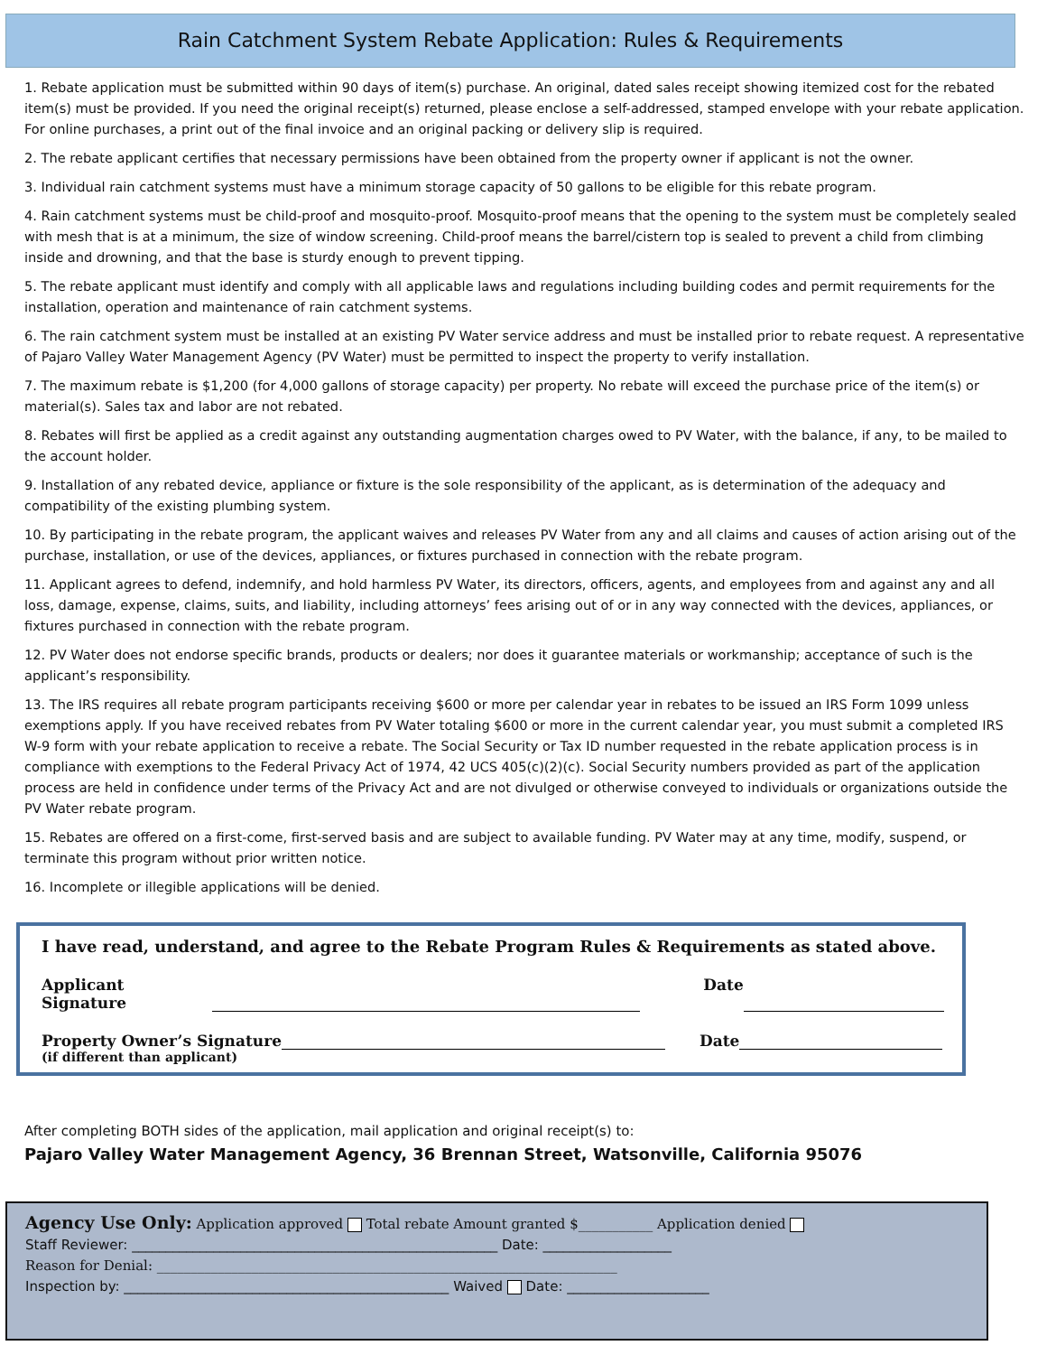Rain Catchment System Rebate Application: Rules & Requirements
1. Rebate application must be submitted within 90 days of item(s) purchase. An original, dated sales receipt showing itemized cost for the rebated item(s) must be provided. If you need the original receipt(s) returned, please enclose a self-addressed, stamped envelope with your rebate application. For online purchases, a print out of the final invoice and an original packing or delivery slip is required.
2. The rebate applicant certifies that necessary permissions have been obtained from the property owner if applicant is not the owner.
3. Individual rain catchment systems must have a minimum storage capacity of 50 gallons to be eligible for this rebate program.
4. Rain catchment systems must be child-proof and mosquito-proof. Mosquito-proof means that the opening to the system must be completely sealed with mesh that is at a minimum, the size of window screening. Child-proof means the barrel/cistern top is sealed to prevent a child from climbing inside and drowning, and that the base is sturdy enough to prevent tipping.
5. The rebate applicant must identify and comply with all applicable laws and regulations including building codes and permit requirements for the installation, operation and maintenance of rain catchment systems.
6. The rain catchment system must be installed at an existing PV Water service address and must be installed prior to rebate request. A representative of Pajaro Valley Water Management Agency (PV Water) must be permitted to inspect the property to verify installation.
7. The maximum rebate is $1,200 (for 4,000 gallons of storage capacity) per property. No rebate will exceed the purchase price of the item(s) or material(s). Sales tax and labor are not rebated.
8. Rebates will first be applied as a credit against any outstanding augmentation charges owed to PV Water, with the balance, if any, to be mailed to the account holder.
9. Installation of any rebated device, appliance or fixture is the sole responsibility of the applicant, as is determination of the adequacy and compatibility of the existing plumbing system.
10. By participating in the rebate program, the applicant waives and releases PV Water from any and all claims and causes of action arising out of the purchase, installation, or use of the devices, appliances, or fixtures purchased in connection with the rebate program.
11. Applicant agrees to defend, indemnify, and hold harmless PV Water, its directors, officers, agents, and employees from and against any and all loss, damage, expense, claims, suits, and liability, including attorneys’ fees arising out of or in any way connected with the devices, appliances, or fixtures purchased in connection with the rebate program.
12. PV Water does not endorse specific brands, products or dealers; nor does it guarantee materials or workmanship; acceptance of such is the applicant’s responsibility.
13. The IRS requires all rebate program participants receiving $600 or more per calendar year in rebates to be issued an IRS Form 1099 unless exemptions apply. If you have received rebates from PV Water totaling $600 or more in the current calendar year, you must submit a completed IRS W-9 form with your rebate application to receive a rebate. The Social Security or Tax ID number requested in the rebate application process is in compliance with exemptions to the Federal Privacy Act of 1974, 42 UCS 405(c)(2)(c). Social Security numbers provided as part of the application process are held in confidence under terms of the Privacy Act and are not divulged or otherwise conveyed to individuals or organizations outside the PV Water rebate program.
15. Rebates are offered on a first-come, first-served basis and are subject to available funding. PV Water may at any time, modify, suspend, or terminate this program without prior written notice.
16. Incomplete or illegible applications will be denied.
I have read, understand, and agree to the Rebate Program Rules & Requirements as stated above.
Applicant Signature Date
Property Owner’s Signature Date
(if different than applicant)
After completing BOTH sides of the application, mail application and original receipt(s) to:
Pajaro Valley Water Management Agency, 36 Brennan Street, Watsonville, California 95076
Agency Use Only: Application approved Total rebate Amount granted $___________ Application denied
Staff Reviewer: ______________________________________________________ Date: ___________________
Reason for Denial: ____________________________________________________________________
Inspection by: ________________________________________________ Waived Date: _____________________